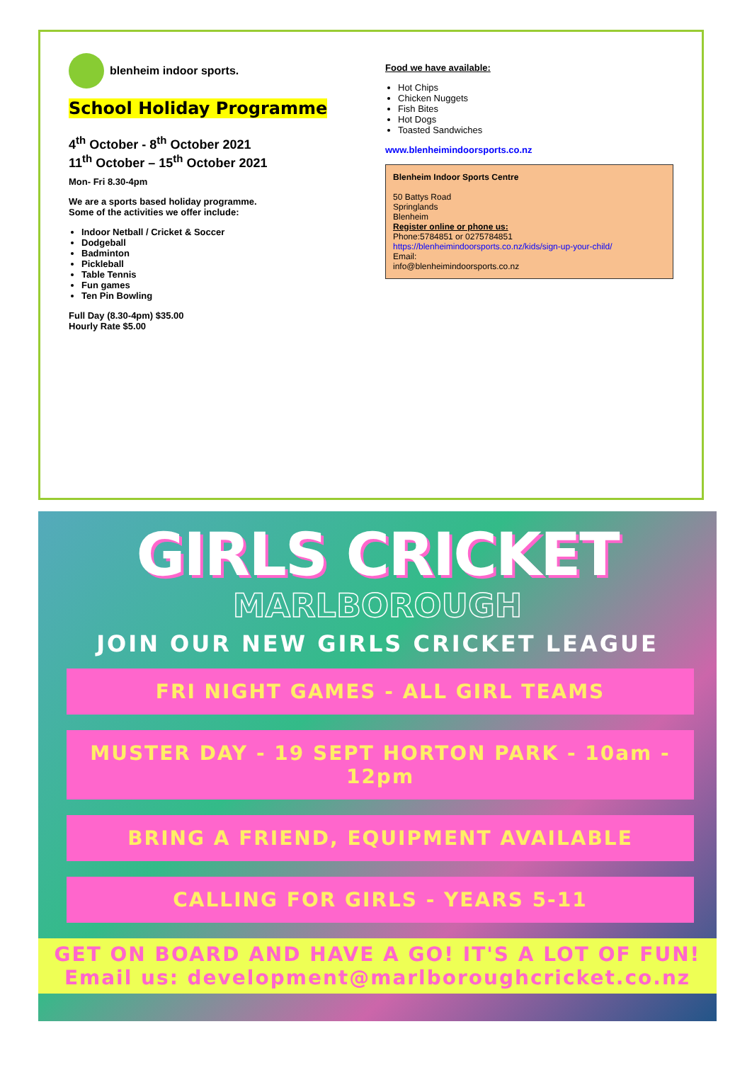blenheim indoor sports.
School Holiday Programme
4<sup>th</sup> October - 8<sup>th</sup> October 2021
11<sup>th</sup> October – 15<sup>th</sup> October 2021
Mon- Fri 8.30-4pm
We are a sports based holiday programme.
Some of the activities we offer include:
Indoor Netball / Cricket & Soccer
Dodgeball
Badminton
Pickleball
Table Tennis
Fun games
Ten Pin Bowling
Full Day (8.30-4pm) $35.00
Hourly Rate $5.00
Food we have available:
Hot Chips
Chicken Nuggets
Fish Bites
Hot Dogs
Toasted Sandwiches
www.blenheimindoorsports.co.nz
Blenheim Indoor Sports Centre
50 Battys Road
Springlands
Blenheim
Register online or phone us:
Phone:5784851 or 0275784851
https://blenheimindoorsports.co.nz/kids/sign-up-your-child/
Email:
info@blenheimindoorsports.co.nz
GIRLS CRICKET
MARLBOROUGH
JOIN OUR NEW GIRLS CRICKET LEAGUE
FRI NIGHT GAMES - ALL GIRL TEAMS
MUSTER DAY - 19 SEPT HORTON PARK - 10am - 12pm
BRING A FRIEND, EQUIPMENT AVAILABLE
CALLING FOR GIRLS - YEARS 5-11
GET ON BOARD AND HAVE A GO! IT'S A LOT OF FUN!
Email us: development@marlboroughcricket.co.nz